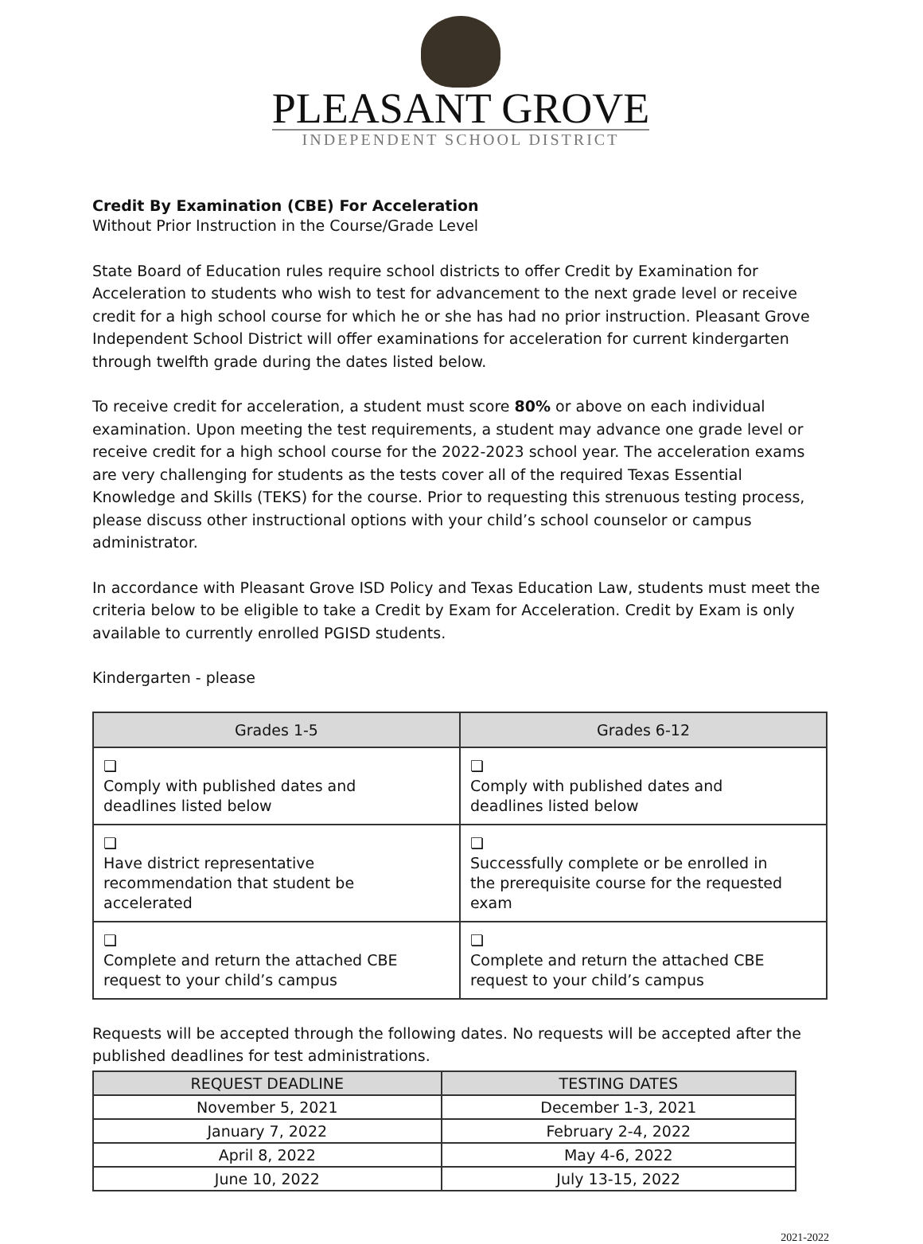PLEASANT GROVE
INDEPENDENT SCHOOL DISTRICT
Credit By Examination (CBE) For Acceleration
Without Prior Instruction in the Course/Grade Level
State Board of Education rules require school districts to offer Credit by Examination for Acceleration to students who wish to test for advancement to the next grade level or receive credit for a high school course for which he or she has had no prior instruction. Pleasant Grove Independent School District will offer examinations for acceleration for current kindergarten through twelfth grade during the dates listed below.
To receive credit for acceleration, a student must score 80% or above on each individual examination. Upon meeting the test requirements, a student may advance one grade level or receive credit for a high school course for the 2022-2023 school year. The acceleration exams are very challenging for students as the tests cover all of the required Texas Essential Knowledge and Skills (TEKS) for the course. Prior to requesting this strenuous testing process, please discuss other instructional options with your child’s school counselor or campus administrator.
In accordance with Pleasant Grove ISD Policy and Texas Education Law, students must meet the criteria below to be eligible to take a Credit by Exam for Acceleration. Credit by Exam is only available to currently enrolled PGISD students.
Kindergarten - please
| Grades 1-5 | Grades 6-12 |
| --- | --- |
| ❏ Comply with published dates and deadlines listed below | ❏ Comply with published dates and deadlines listed below |
| ❏ Have district representative recommendation that student be accelerated | ❏ Successfully complete or be enrolled in the prerequisite course for the requested exam |
| ❏ Complete and return the attached CBE request to your child’s campus | ❏ Complete and return the attached CBE request to your child’s campus |
Requests will be accepted through the following dates. No requests will be accepted after the published deadlines for test administrations.
| REQUEST DEADLINE | TESTING DATES |
| --- | --- |
| November 5, 2021 | December 1-3, 2021 |
| January 7, 2022 | February 2-4, 2022 |
| April 8, 2022 | May 4-6, 2022 |
| June 10, 2022 | July 13-15, 2022 |
2021-2022